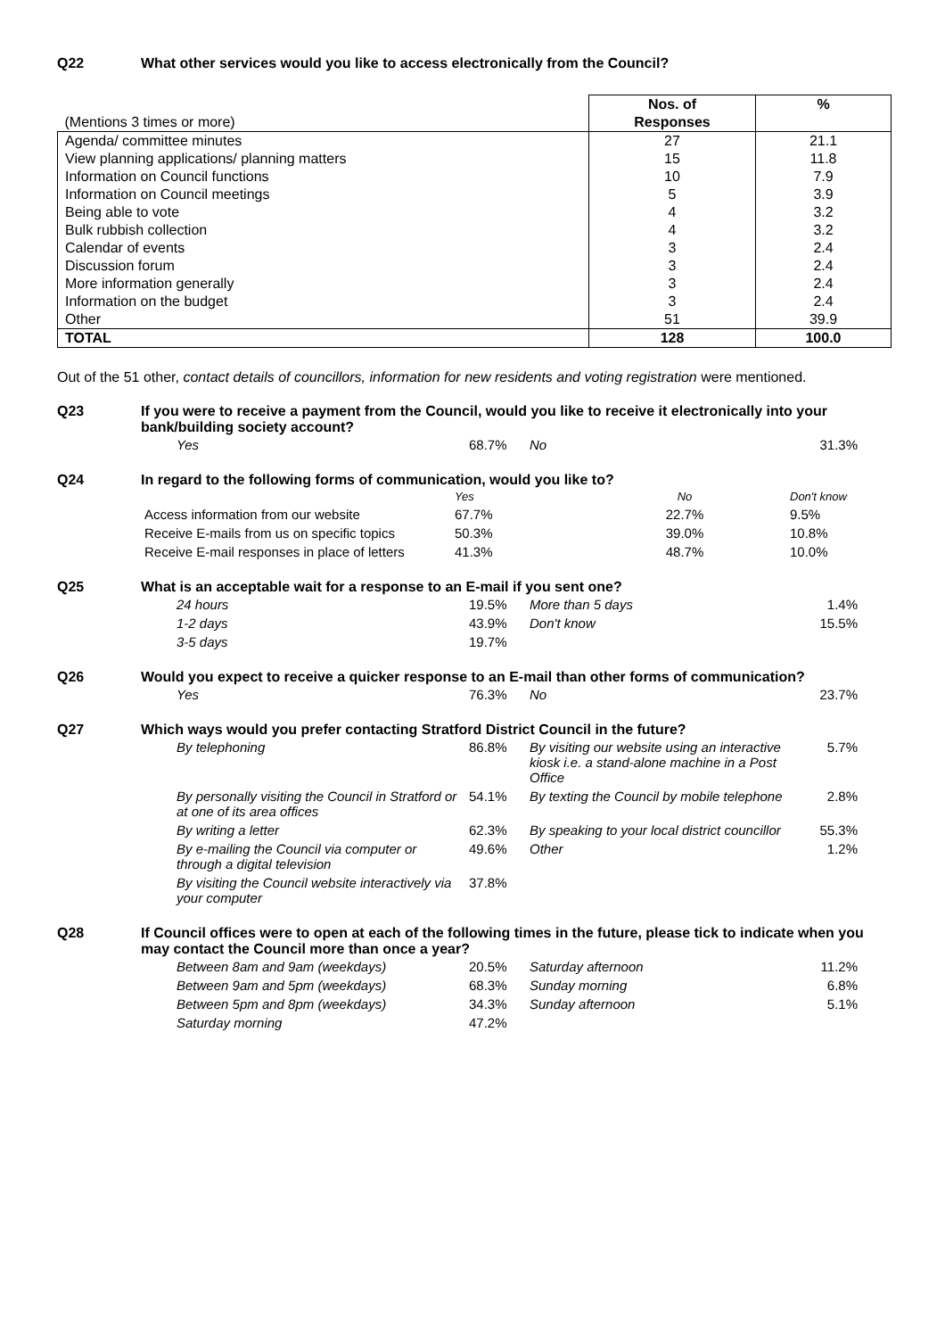Q22 What other services would you like to access electronically from the Council?
| (Mentions 3 times or more) | Nos. of Responses | % |
| Agenda/ committee minutes | 27 | 21.1 |
| View planning applications/ planning matters | 15 | 11.8 |
| Information on Council functions | 10 | 7.9 |
| Information on Council meetings | 5 | 3.9 |
| Being able to vote | 4 | 3.2 |
| Bulk rubbish collection | 4 | 3.2 |
| Calendar of events | 3 | 2.4 |
| Discussion forum | 3 | 2.4 |
| More information generally | 3 | 2.4 |
| Information on the budget | 3 | 2.4 |
| Other | 51 | 39.9 |
| TOTAL | 128 | 100.0 |
Out of the 51 other, contact details of councillors, information for new residents and voting registration were mentioned.
Q23 If you were to receive a payment from the Council, would you like to receive it electronically into your bank/building society account?
| Yes | 68.7% | No | 31.3% |
Q24 In regard to the following forms of communication, would you like to?
| | Yes | No | Don't know |
| Access information from our website | 67.7% | 22.7% | 9.5% |
| Receive E-mails from us on specific topics | 50.3% | 39.0% | 10.8% |
| Receive E-mail responses in place of letters | 41.3% | 48.7% | 10.0% |
Q25 What is an acceptable wait for a response to an E-mail if you sent one?
| 24 hours | 19.5% | More than 5 days | 1.4% |
| 1-2 days | 43.9% | Don't know | 15.5% |
| 3-5 days | 19.7% | | |
Q26 Would you expect to receive a quicker response to an E-mail than other forms of communication?
| Yes | 76.3% | No | 23.7% |
Q27 Which ways would you prefer contacting Stratford District Council in the future?
| By telephoning | 86.8% | By visiting our website using an interactive kiosk i.e. a stand-alone machine in a Post Office | 5.7% |
| By personally visiting the Council in Stratford or at one of its area offices | 54.1% | By texting the Council by mobile telephone | 2.8% |
| By writing a letter | 62.3% | By speaking to your local district councillor | 55.3% |
| By e-mailing the Council via computer or through a digital television | 49.6% | Other | 1.2% |
| By visiting the Council website interactively via your computer | 37.8% | | |
Q28 If Council offices were to open at each of the following times in the future, please tick to indicate when you may contact the Council more than once a year?
| Between 8am and 9am (weekdays) | 20.5% | Saturday afternoon | 11.2% |
| Between 9am and 5pm (weekdays) | 68.3% | Sunday morning | 6.8% |
| Between 5pm and 8pm (weekdays) | 34.3% | Sunday afternoon | 5.1% |
| Saturday morning | 47.2% | | |